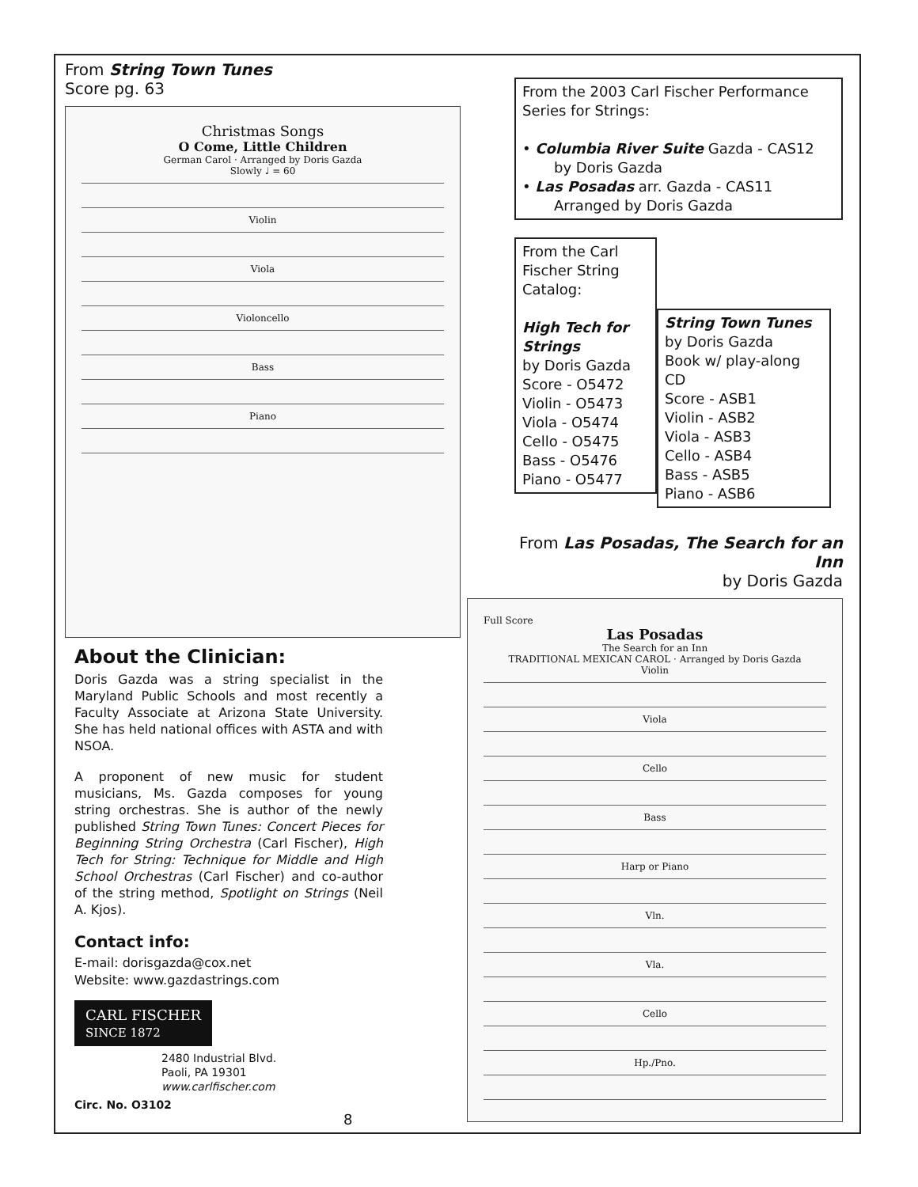From String Town Tunes
Score pg. 63
Christmas Songs
O Come, Little Children
German Carol · Arranged by Doris Gazda
Slowly ♩ = 60
Violin
Viola
Violoncello
Bass
Piano
About the Clinician:
Doris Gazda was a string specialist in the Maryland Public Schools and most recently a Faculty Associate at Arizona State University. She has held national offices with ASTA and with NSOA.
A proponent of new music for student musicians, Ms. Gazda composes for young string orchestras. She is author of the newly published String Town Tunes: Concert Pieces for Beginning String Orchestra (Carl Fischer), High Tech for String: Technique for Middle and High School Orchestras (Carl Fischer) and co-author of the string method, Spotlight on Strings (Neil A. Kjos).
Contact info:
E-mail: dorisgazda@cox.net
Website: www.gazdastrings.com
CARL FISCHER
SINCE 1872
2480 Industrial Blvd.
Paoli, PA 19301
www.carlfischer.com
Circ. No. O3102 8
From the 2003 Carl Fischer Performance Series for Strings:
• Columbia River Suite Gazda - CAS12
by Doris Gazda
• Las Posadas arr. Gazda - CAS11
Arranged by Doris Gazda
From the Carl Fischer String Catalog:
High Tech for Strings
by Doris Gazda
Score - O5472
Violin - O5473
Viola - O5474
Cello - O5475
Bass - O5476
Piano - O5477
String Town Tunes
by Doris Gazda
Book w/ play-along CD
Score - ASB1
Violin - ASB2
Viola - ASB3
Cello - ASB4
Bass - ASB5
Piano - ASB6
From Las Posadas, The Search for an Inn
by Doris Gazda
Full Score
Las Posadas
The Search for an Inn
TRADITIONAL MEXICAN CAROL · Arranged by Doris Gazda
Violin
Viola
Cello
Bass
Harp or Piano
Vln.
Vla.
Cello
Hp./Pno.